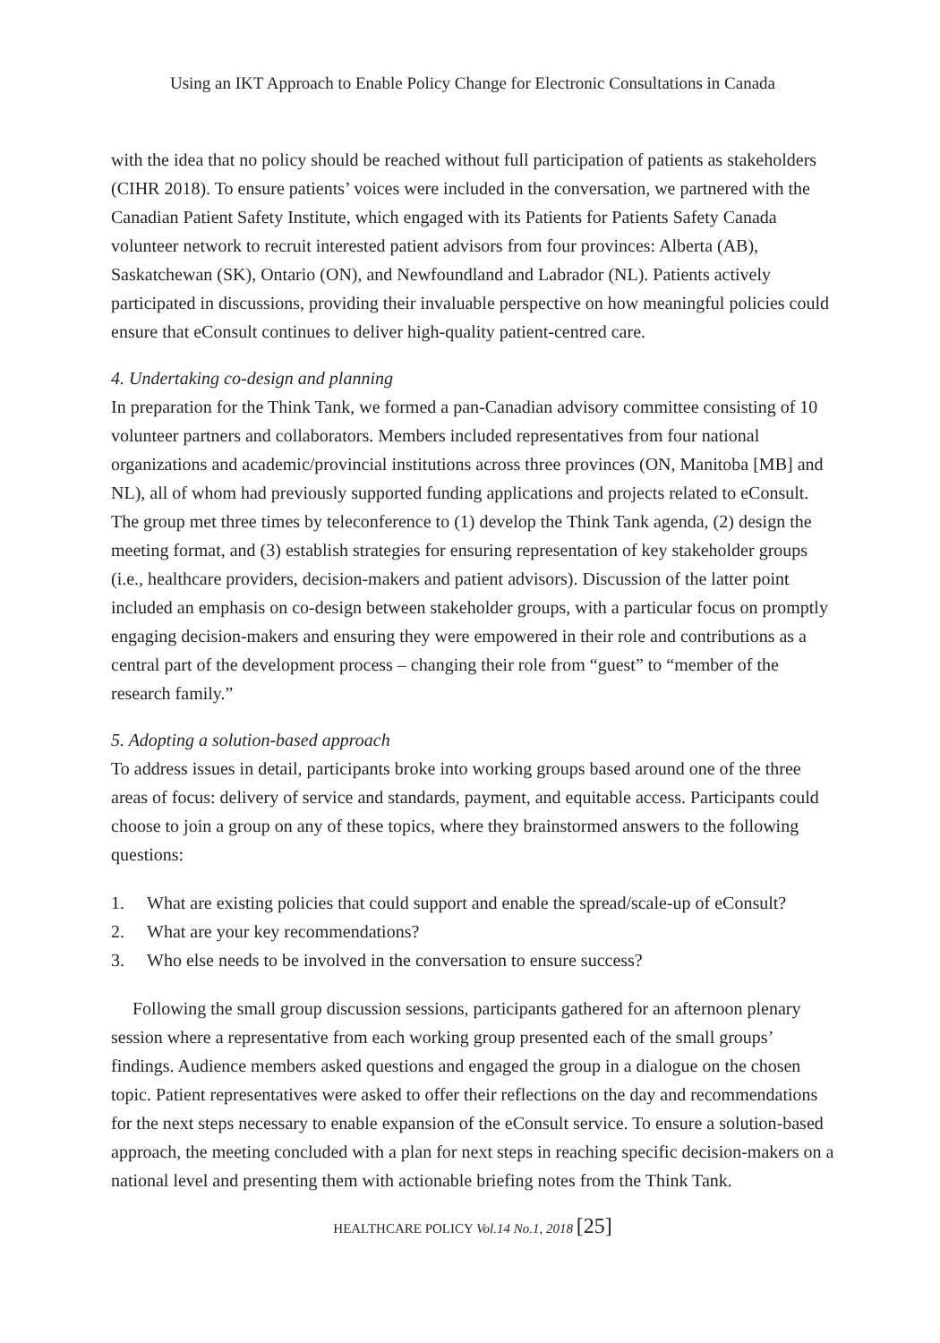Using an IKT Approach to Enable Policy Change for Electronic Consultations in Canada
with the idea that no policy should be reached without full participation of patients as stakeholders (CIHR 2018). To ensure patients’ voices were included in the conversation, we partnered with the Canadian Patient Safety Institute, which engaged with its Patients for Patients Safety Canada volunteer network to recruit interested patient advisors from four provinces: Alberta (AB), Saskatchewan (SK), Ontario (ON), and Newfoundland and Labrador (NL). Patients actively participated in discussions, providing their invaluable perspective on how meaningful policies could ensure that eConsult continues to deliver high-quality patient-centred care.
4. Undertaking co-design and planning
In preparation for the Think Tank, we formed a pan-Canadian advisory committee consisting of 10 volunteer partners and collaborators. Members included representatives from four national organizations and academic/provincial institutions across three provinces (ON, Manitoba [MB] and NL), all of whom had previously supported funding applications and projects related to eConsult. The group met three times by teleconference to (1) develop the Think Tank agenda, (2) design the meeting format, and (3) establish strategies for ensuring representation of key stakeholder groups (i.e., healthcare providers, decision-makers and patient advisors). Discussion of the latter point included an emphasis on co-design between stakeholder groups, with a particular focus on promptly engaging decision-makers and ensuring they were empowered in their role and contributions as a central part of the development process – changing their role from “guest” to “member of the research family.”
5. Adopting a solution-based approach
To address issues in detail, participants broke into working groups based around one of the three areas of focus: delivery of service and standards, payment, and equitable access. Participants could choose to join a group on any of these topics, where they brainstormed answers to the following questions:
1. What are existing policies that could support and enable the spread/scale-up of eConsult?
2. What are your key recommendations?
3. Who else needs to be involved in the conversation to ensure success?
Following the small group discussion sessions, participants gathered for an afternoon plenary session where a representative from each working group presented each of the small groups’ findings. Audience members asked questions and engaged the group in a dialogue on the chosen topic. Patient representatives were asked to offer their reflections on the day and recommendations for the next steps necessary to enable expansion of the eConsult service. To ensure a solution-based approach, the meeting concluded with a plan for next steps in reaching specific decision-makers on a national level and presenting them with actionable briefing notes from the Think Tank.
HEALTHCARE POLICY Vol.14 No.1, 2018 [25]